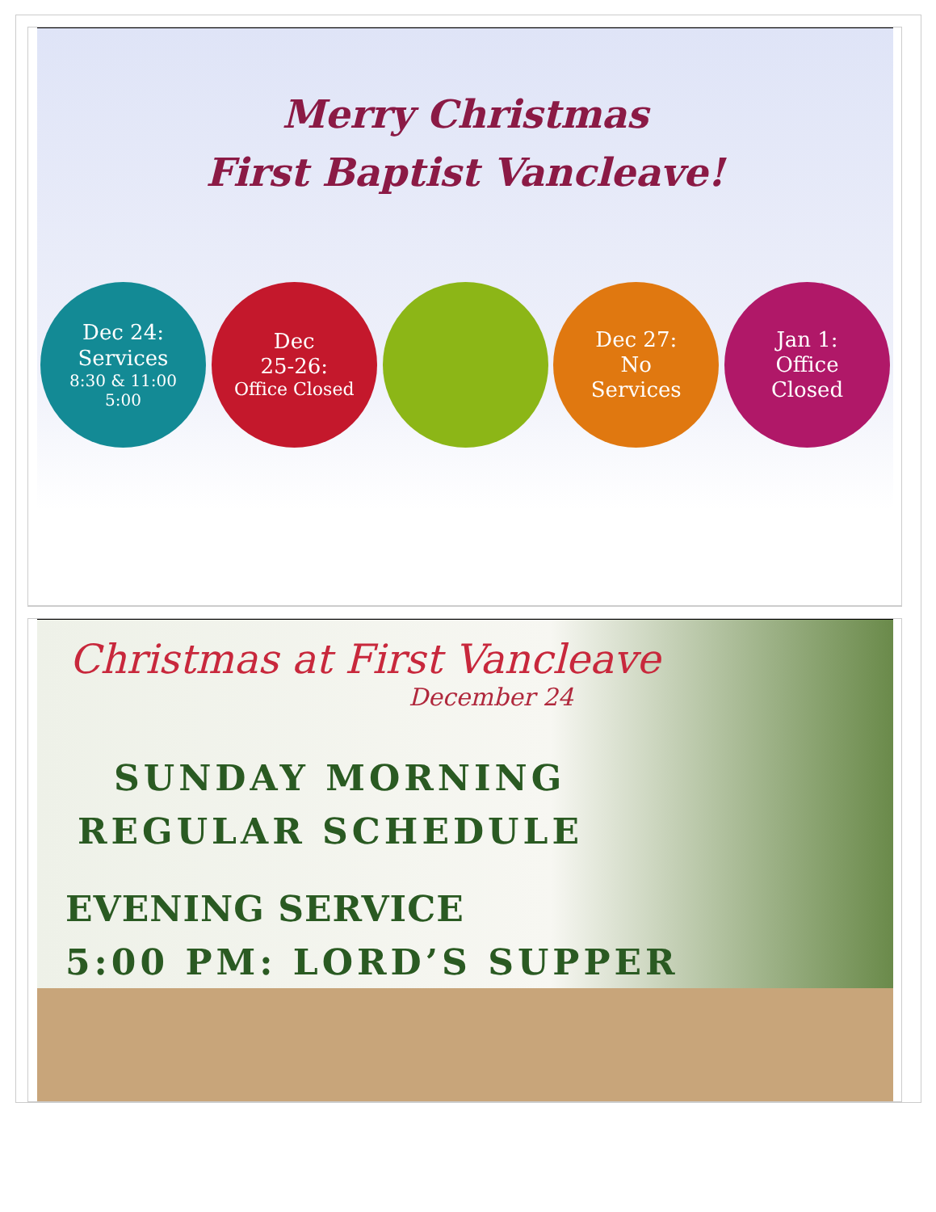Merry Christmas
First Baptist Vancleave!
Dec 24:
Services
8:30 & 11:00
5:00
Dec
25-26:
Office Closed
Dec 27:
No
Services
Jan 1:
Office
Closed
Christmas at First Vancleave
December 24
SUNDAY MORNING
REGULAR SCHEDULE
EVENING SERVICE
5:00 PM: LORD’S SUPPER